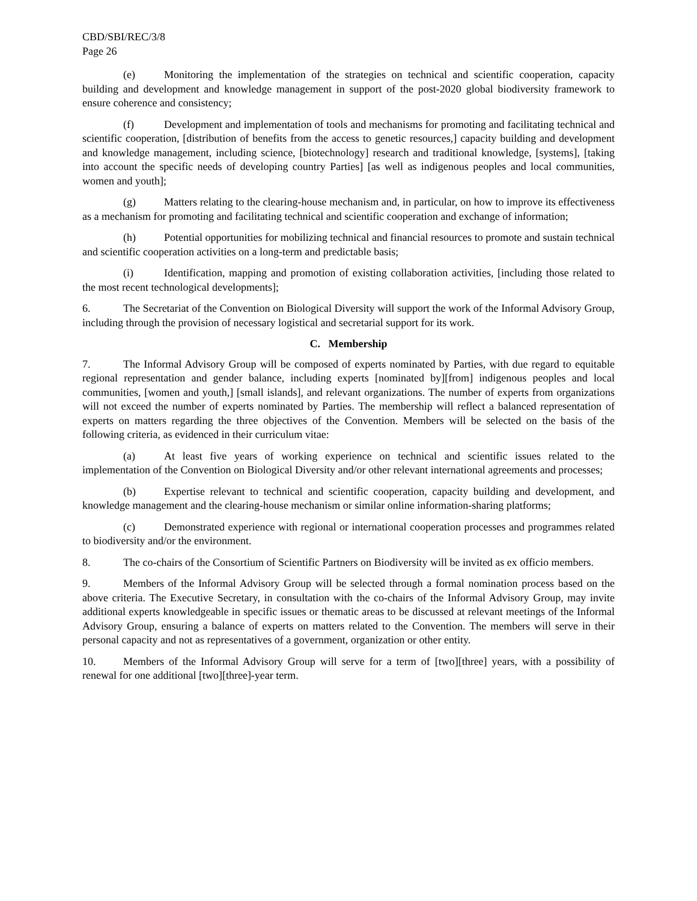CBD/SBI/REC/3/8
Page 26
(e) Monitoring the implementation of the strategies on technical and scientific cooperation, capacity building and development and knowledge management in support of the post-2020 global biodiversity framework to ensure coherence and consistency;
(f) Development and implementation of tools and mechanisms for promoting and facilitating technical and scientific cooperation, [distribution of benefits from the access to genetic resources,] capacity building and development and knowledge management, including science, [biotechnology] research and traditional knowledge, [systems], [taking into account the specific needs of developing country Parties] [as well as indigenous peoples and local communities, women and youth];
(g) Matters relating to the clearing-house mechanism and, in particular, on how to improve its effectiveness as a mechanism for promoting and facilitating technical and scientific cooperation and exchange of information;
(h) Potential opportunities for mobilizing technical and financial resources to promote and sustain technical and scientific cooperation activities on a long-term and predictable basis;
(i) Identification, mapping and promotion of existing collaboration activities, [including those related to the most recent technological developments];
6. The Secretariat of the Convention on Biological Diversity will support the work of the Informal Advisory Group, including through the provision of necessary logistical and secretarial support for its work.
C. Membership
7. The Informal Advisory Group will be composed of experts nominated by Parties, with due regard to equitable regional representation and gender balance, including experts [nominated by][from] indigenous peoples and local communities, [women and youth,] [small islands], and relevant organizations. The number of experts from organizations will not exceed the number of experts nominated by Parties. The membership will reflect a balanced representation of experts on matters regarding the three objectives of the Convention. Members will be selected on the basis of the following criteria, as evidenced in their curriculum vitae:
(a) At least five years of working experience on technical and scientific issues related to the implementation of the Convention on Biological Diversity and/or other relevant international agreements and processes;
(b) Expertise relevant to technical and scientific cooperation, capacity building and development, and knowledge management and the clearing-house mechanism or similar online information-sharing platforms;
(c) Demonstrated experience with regional or international cooperation processes and programmes related to biodiversity and/or the environment.
8. The co-chairs of the Consortium of Scientific Partners on Biodiversity will be invited as ex officio members.
9. Members of the Informal Advisory Group will be selected through a formal nomination process based on the above criteria. The Executive Secretary, in consultation with the co-chairs of the Informal Advisory Group, may invite additional experts knowledgeable in specific issues or thematic areas to be discussed at relevant meetings of the Informal Advisory Group, ensuring a balance of experts on matters related to the Convention. The members will serve in their personal capacity and not as representatives of a government, organization or other entity.
10. Members of the Informal Advisory Group will serve for a term of [two][three] years, with a possibility of renewal for one additional [two][three]-year term.